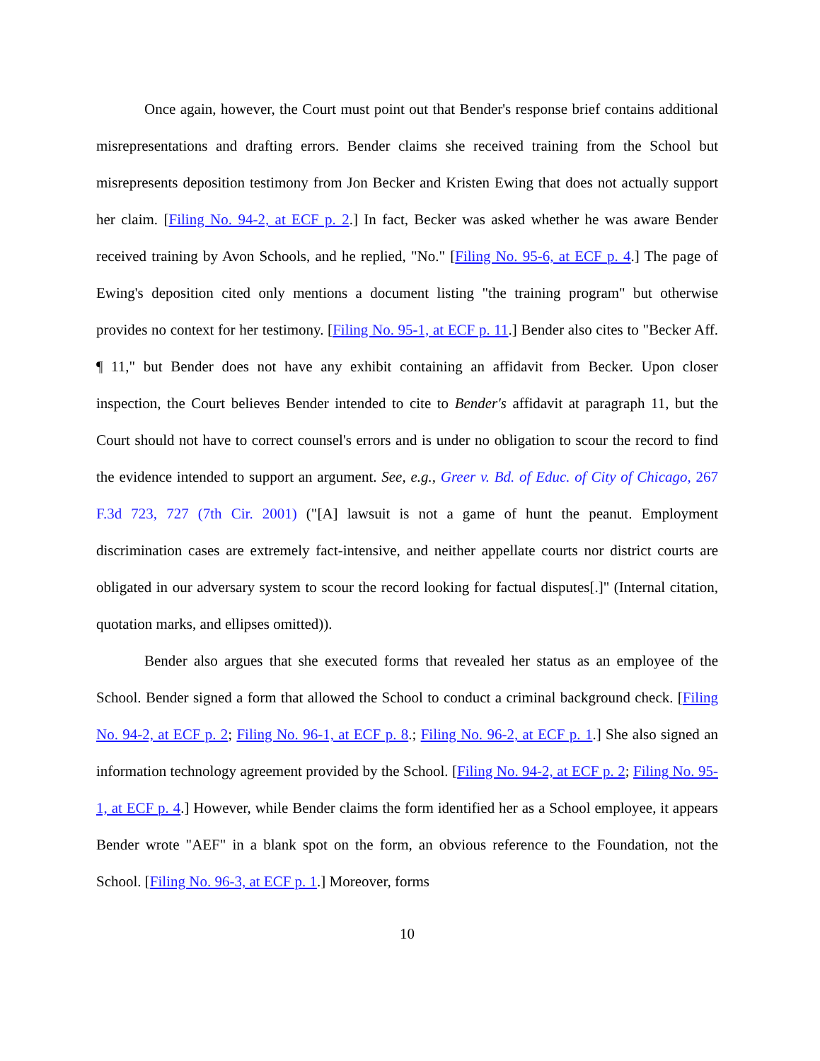Once again, however, the Court must point out that Bender's response brief contains additional misrepresentations and drafting errors. Bender claims she received training from the School but misrepresents deposition testimony from Jon Becker and Kristen Ewing that does not actually support her claim. [Filing No. 94-2, at ECF p. 2.] In fact, Becker was asked whether he was aware Bender received training by Avon Schools, and he replied, "No." [Filing No. 95-6, at ECF p. 4.] The page of Ewing's deposition cited only mentions a document listing "the training program" but otherwise provides no context for her testimony. [Filing No. 95-1, at ECF p. 11.] Bender also cites to "Becker Aff. ¶ 11," but Bender does not have any exhibit containing an affidavit from Becker. Upon closer inspection, the Court believes Bender intended to cite to Bender's affidavit at paragraph 11, but the Court should not have to correct counsel's errors and is under no obligation to scour the record to find the evidence intended to support an argument. See, e.g., Greer v. Bd. of Educ. of City of Chicago, 267 F.3d 723, 727 (7th Cir. 2001) ("[A] lawsuit is not a game of hunt the peanut. Employment discrimination cases are extremely fact-intensive, and neither appellate courts nor district courts are obligated in our adversary system to scour the record looking for factual disputes[.]" (Internal citation, quotation marks, and ellipses omitted)).
Bender also argues that she executed forms that revealed her status as an employee of the School. Bender signed a form that allowed the School to conduct a criminal background check. [Filing No. 94-2, at ECF p. 2; Filing No. 96-1, at ECF p. 8.; Filing No. 96-2, at ECF p. 1.] She also signed an information technology agreement provided by the School. [Filing No. 94-2, at ECF p. 2; Filing No. 95-1, at ECF p. 4.] However, while Bender claims the form identified her as a School employee, it appears Bender wrote "AEF" in a blank spot on the form, an obvious reference to the Foundation, not the School. [Filing No. 96-3, at ECF p. 1.] Moreover, forms
10